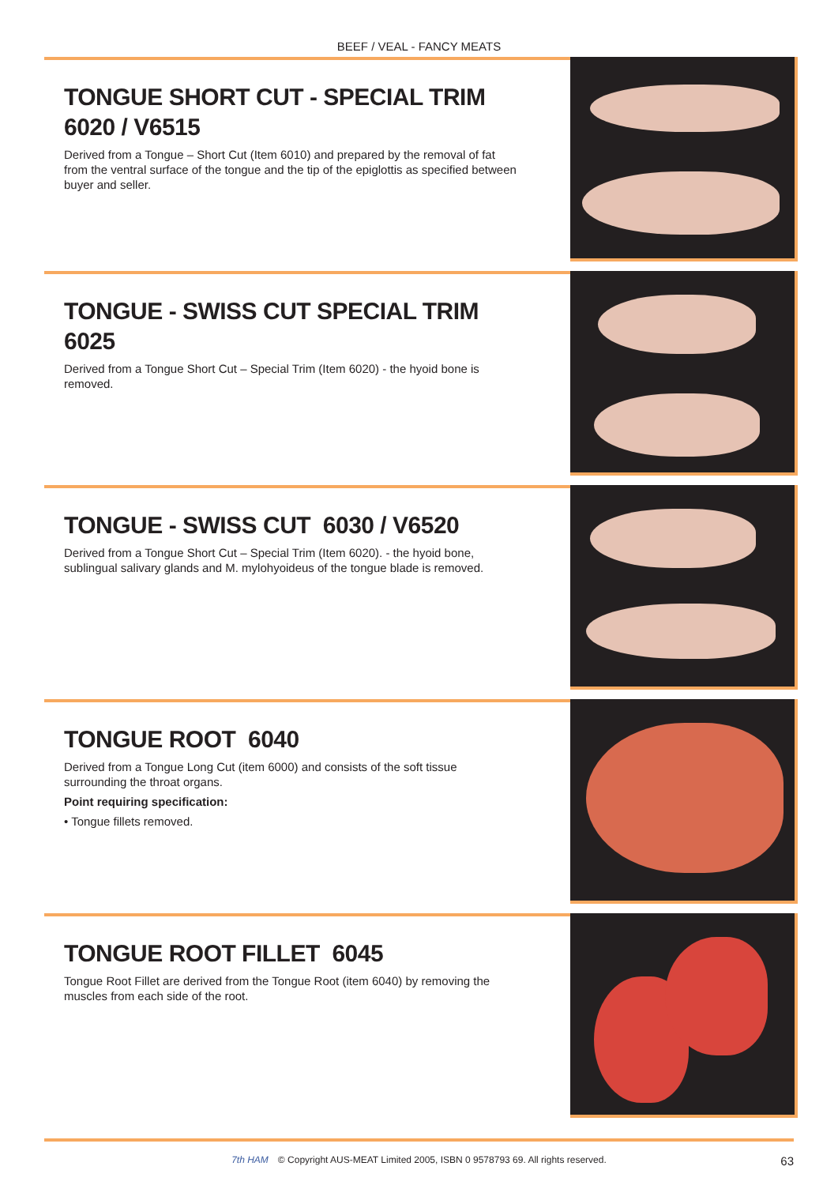BEEF / VEAL - FANCY MEATS
TONGUE SHORT CUT - SPECIAL TRIM 6020 / V6515
Derived from a Tongue – Short Cut (Item 6010) and prepared by the removal of fat from the ventral surface of the tongue and the tip of the epiglottis as specified between buyer and seller.
TONGUE - SWISS CUT SPECIAL TRIM 6025
Derived from a Tongue Short Cut – Special Trim (Item 6020) - the hyoid bone is removed.
TONGUE - SWISS CUT 6030 / V6520
Derived from a Tongue Short Cut – Special Trim (Item 6020). - the hyoid bone, sublingual salivary glands and M. mylohyoideus of the tongue blade is removed.
TONGUE ROOT 6040
Derived from a Tongue Long Cut (item 6000) and consists of the soft tissue surrounding the throat organs.
Point requiring specification:
• Tongue fillets removed.
TONGUE ROOT FILLET 6045
Tongue Root Fillet are derived from the Tongue Root (item 6040) by removing the muscles from each side of the root.
7th HAM © Copyright AUS-MEAT Limited 2005, ISBN 0 9578793 69. All rights reserved. 63